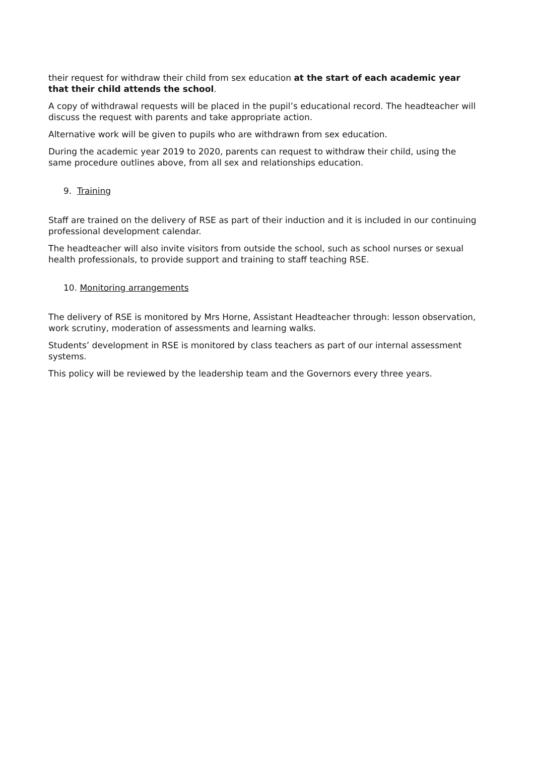their request for withdraw their child from sex education at the start of each academic year that their child attends the school.
A copy of withdrawal requests will be placed in the pupil’s educational record. The headteacher will discuss the request with parents and take appropriate action.
Alternative work will be given to pupils who are withdrawn from sex education.
During the academic year 2019 to 2020, parents can request to withdraw their child, using the same procedure outlines above, from all sex and relationships education.
9. Training
Staff are trained on the delivery of RSE as part of their induction and it is included in our continuing professional development calendar.
The headteacher will also invite visitors from outside the school, such as school nurses or sexual health professionals, to provide support and training to staff teaching RSE.
10. Monitoring arrangements
The delivery of RSE is monitored by Mrs Horne, Assistant Headteacher through: lesson observation, work scrutiny, moderation of assessments and learning walks.
Students’ development in RSE is monitored by class teachers as part of our internal assessment systems.
This policy will be reviewed by the leadership team and the Governors every three years.